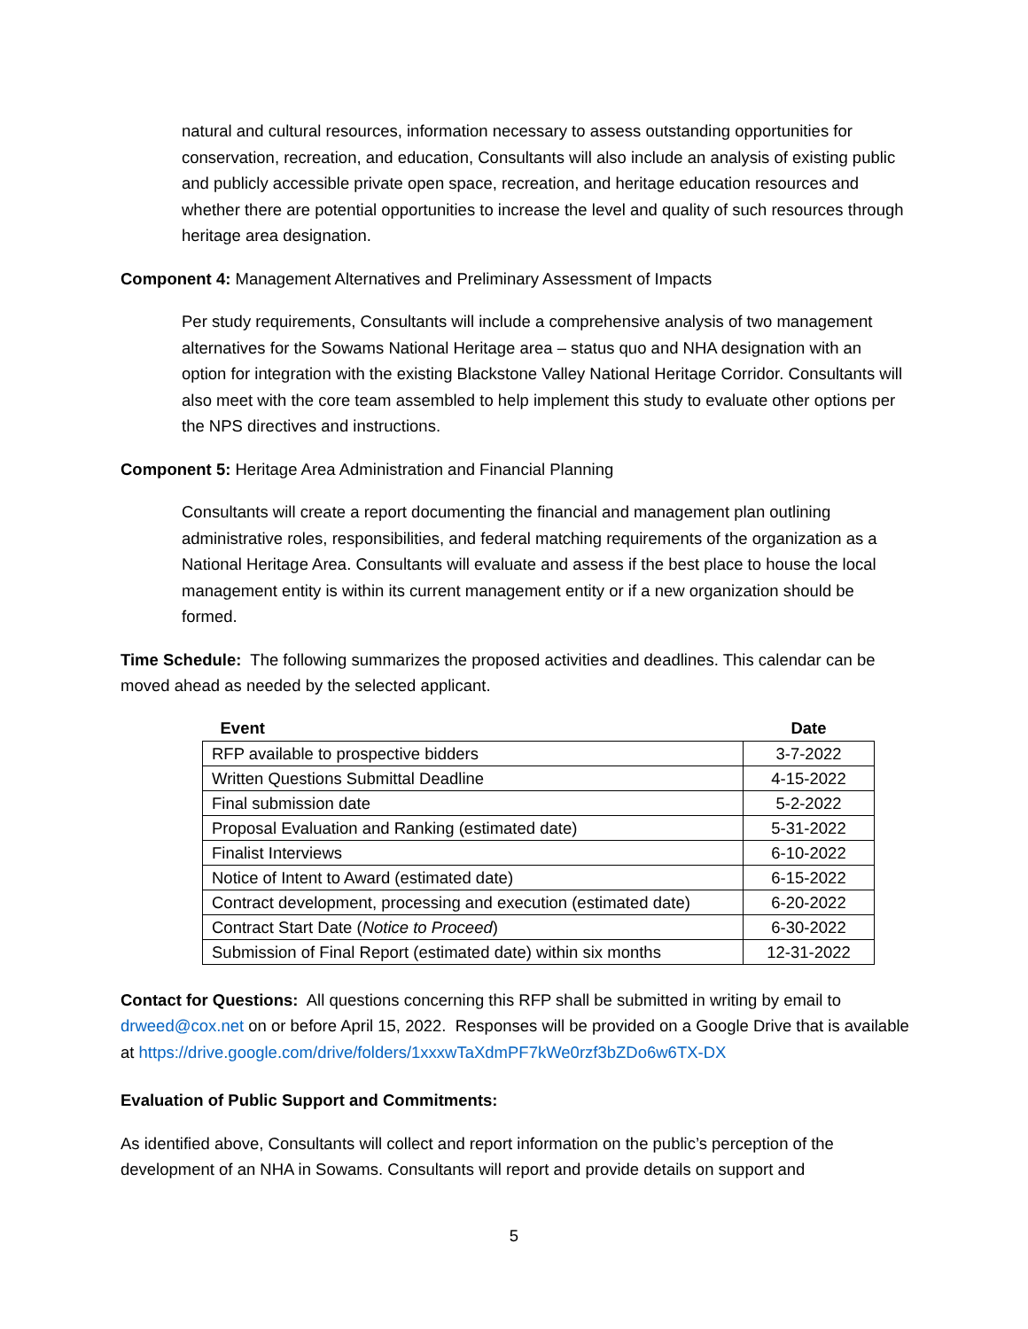natural and cultural resources, information necessary to assess outstanding opportunities for conservation, recreation, and education, Consultants will also include an analysis of existing public and publicly accessible private open space, recreation, and heritage education resources and whether there are potential opportunities to increase the level and quality of such resources through heritage area designation.
Component 4: Management Alternatives and Preliminary Assessment of Impacts
Per study requirements, Consultants will include a comprehensive analysis of two management alternatives for the Sowams National Heritage area – status quo and NHA designation with an option for integration with the existing Blackstone Valley National Heritage Corridor. Consultants will also meet with the core team assembled to help implement this study to evaluate other options per the NPS directives and instructions.
Component 5: Heritage Area Administration and Financial Planning
Consultants will create a report documenting the financial and management plan outlining administrative roles, responsibilities, and federal matching requirements of the organization as a National Heritage Area. Consultants will evaluate and assess if the best place to house the local management entity is within its current management entity or if a new organization should be formed.
Time Schedule: The following summarizes the proposed activities and deadlines. This calendar can be moved ahead as needed by the selected applicant.
| Event | Date |
| --- | --- |
| RFP available to prospective bidders | 3-7-2022 |
| Written Questions Submittal Deadline | 4-15-2022 |
| Final submission date | 5-2-2022 |
| Proposal Evaluation and Ranking (estimated date) | 5-31-2022 |
| Finalist Interviews | 6-10-2022 |
| Notice of Intent to Award (estimated date) | 6-15-2022 |
| Contract development, processing and execution (estimated date) | 6-20-2022 |
| Contract Start Date ( Notice to Proceed ) | 6-30-2022 |
| Submission of Final Report (estimated date) within six months | 12-31-2022 |
Contact for Questions: All questions concerning this RFP shall be submitted in writing by email to drweed@cox.net on or before April 15, 2022. Responses will be provided on a Google Drive that is available at https://drive.google.com/drive/folders/1xxxwTaXdmPF7kWe0rzf3bZDo6w6TX-DX
Evaluation of Public Support and Commitments:
As identified above, Consultants will collect and report information on the public’s perception of the development of an NHA in Sowams. Consultants will report and provide details on support and
5